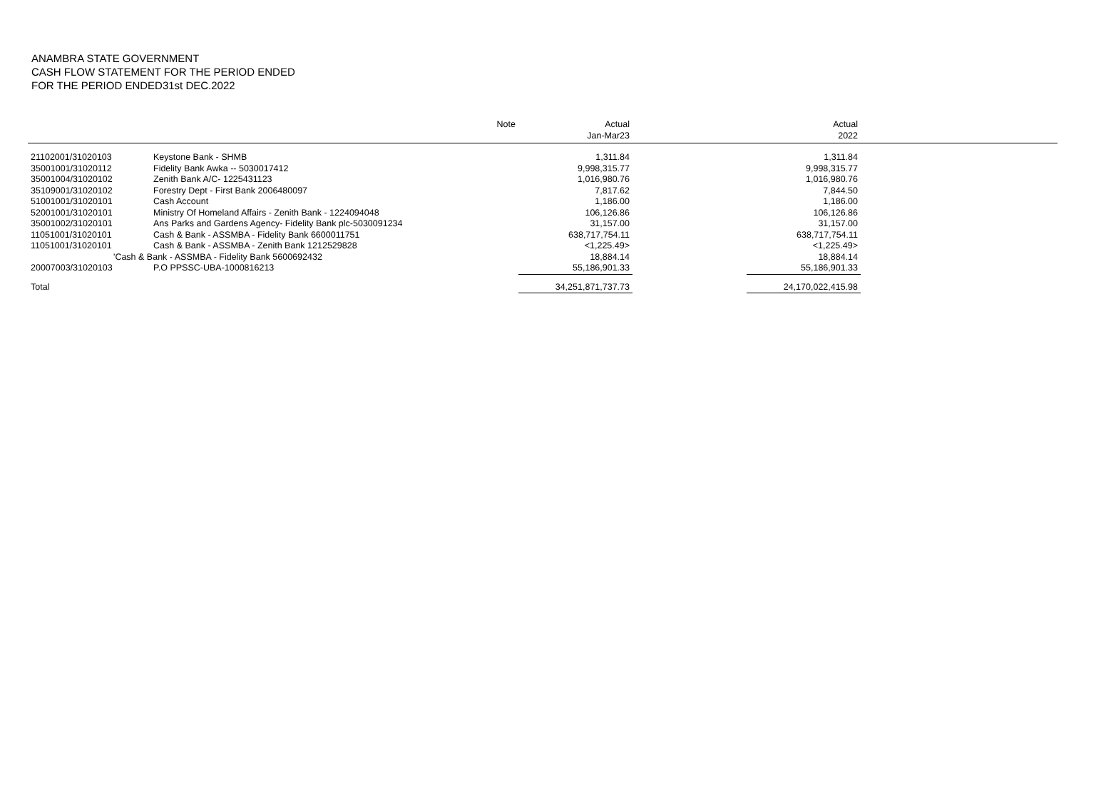ANAMBRA STATE GOVERNMENT
CASH FLOW STATEMENT FOR THE PERIOD ENDED
FOR THE PERIOD ENDED31st DEC.2022
| | | Note | Actual Jan-Mar23 | | Actual 2022 | |
| --- | --- | --- | --- | --- | --- | --- |
| 21102001/31020103 | Keystone Bank - SHMB | | 1,311.84 | | 1,311.84 | |
| 35001001/31020112 | Fidelity Bank Awka -- 5030017412 | | 9,998,315.77 | | 9,998,315.77 | |
| 35001004/31020102 | Zenith Bank A/C- 1225431123 | | 1,016,980.76 | | 1,016,980.76 | |
| 35109001/31020102 | Forestry Dept - First Bank 2006480097 | | 7,817.62 | | 7,844.50 | |
| 51001001/31020101 | Cash Account | | 1,186.00 | | 1,186.00 | |
| 52001001/31020101 | Ministry Of Homeland Affairs - Zenith Bank - 1224094048 | | 106,126.86 | | 106,126.86 | |
| 35001002/31020101 | Ans Parks and Gardens Agency- Fidelity Bank plc-5030091234 | | 31,157.00 | | 31,157.00 | |
| 11051001/31020101 | Cash & Bank - ASSMBA - Fidelity Bank 6600011751 | | 638,717,754.11 | | 638,717,754.11 | |
| 11051001/31020101 | Cash & Bank - ASSMBA - Zenith Bank 1212529828 | | <1,225.49> | | <1,225.49> | |
| 'Cash & Bank - ASSMBA - Fidelity Bank 5600692432 | | | 18,884.14 | | 18,884.14 | |
| 20007003/31020103 | P.O PPSSC-UBA-1000816213 | | 55,186,901.33 | | 55,186,901.33 | |
| Total | | | 34,251,871,737.73 | | 24,170,022,415.98 | |